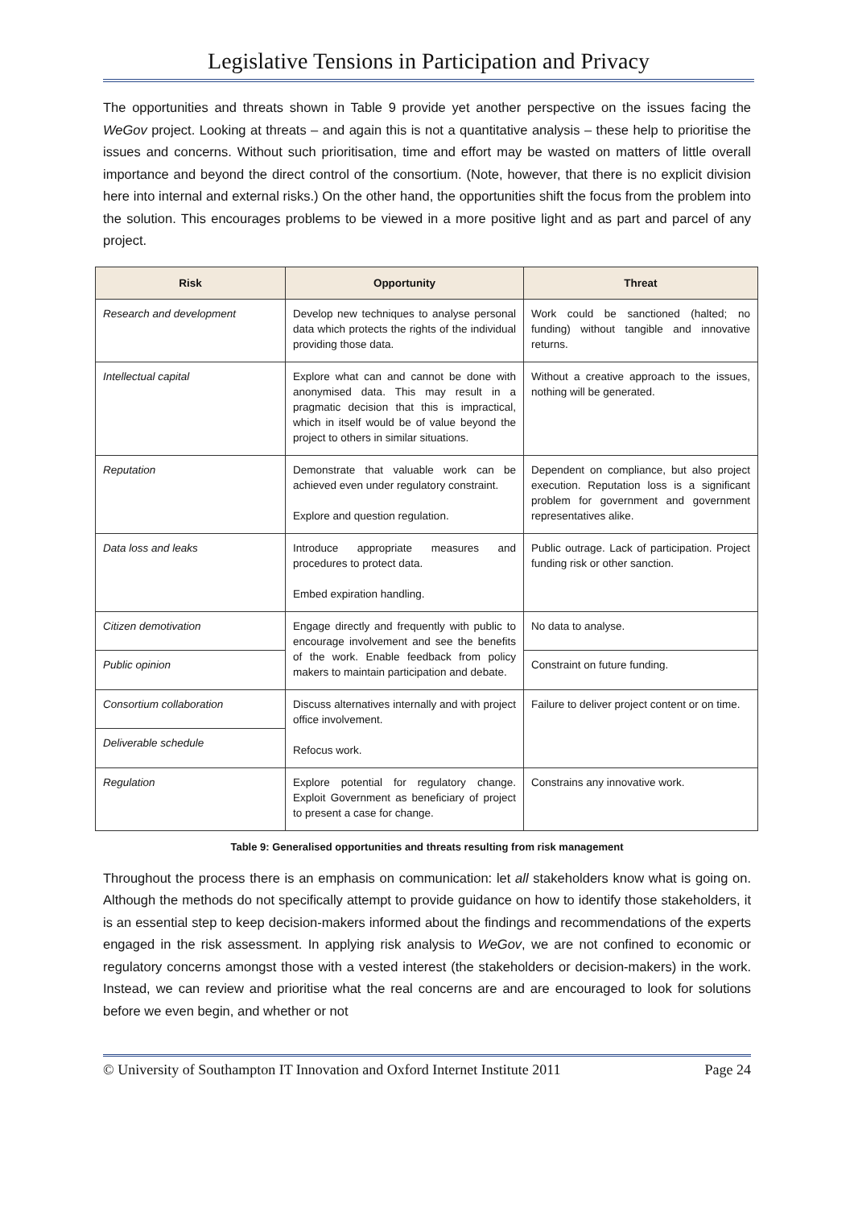Legislative Tensions in Participation and Privacy
The opportunities and threats shown in Table 9 provide yet another perspective on the issues facing the WeGov project. Looking at threats – and again this is not a quantitative analysis – these help to prioritise the issues and concerns. Without such prioritisation, time and effort may be wasted on matters of little overall importance and beyond the direct control of the consortium. (Note, however, that there is no explicit division here into internal and external risks.) On the other hand, the opportunities shift the focus from the problem into the solution. This encourages problems to be viewed in a more positive light and as part and parcel of any project.
| Risk | Opportunity | Threat |
| --- | --- | --- |
| Research and development | Develop new techniques to analyse personal data which protects the rights of the individual providing those data. | Work could be sanctioned (halted; no funding) without tangible and innovative returns. |
| Intellectual capital | Explore what can and cannot be done with anonymised data. This may result in a pragmatic decision that this is impractical, which in itself would be of value beyond the project to others in similar situations. | Without a creative approach to the issues, nothing will be generated. |
| Reputation | Demonstrate that valuable work can be achieved even under regulatory constraint. Explore and question regulation. | Dependent on compliance, but also project execution. Reputation loss is a significant problem for government and government representatives alike. |
| Data loss and leaks | Introduce appropriate measures and procedures to protect data. Embed expiration handling. | Public outrage. Lack of participation. Project funding risk or other sanction. |
| Citizen demotivation | Engage directly and frequently with public to encourage involvement and see the benefits of the work. Enable feedback from policy makers to maintain participation and debate. | No data to analyse. |
| Public opinion | | Constraint on future funding. |
| Consortium collaboration | Discuss alternatives internally and with project office involvement. Refocus work. | Failure to deliver project content or on time. |
| Deliverable schedule | | |
| Regulation | Explore potential for regulatory change. Exploit Government as beneficiary of project to present a case for change. | Constrains any innovative work. |
Table 9: Generalised opportunities and threats resulting from risk management
Throughout the process there is an emphasis on communication: let all stakeholders know what is going on. Although the methods do not specifically attempt to provide guidance on how to identify those stakeholders, it is an essential step to keep decision-makers informed about the findings and recommendations of the experts engaged in the risk assessment. In applying risk analysis to WeGov, we are not confined to economic or regulatory concerns amongst those with a vested interest (the stakeholders or decision-makers) in the work. Instead, we can review and prioritise what the real concerns are and are encouraged to look for solutions before we even begin, and whether or not
© University of Southampton IT Innovation and Oxford Internet Institute 2011 Page 24